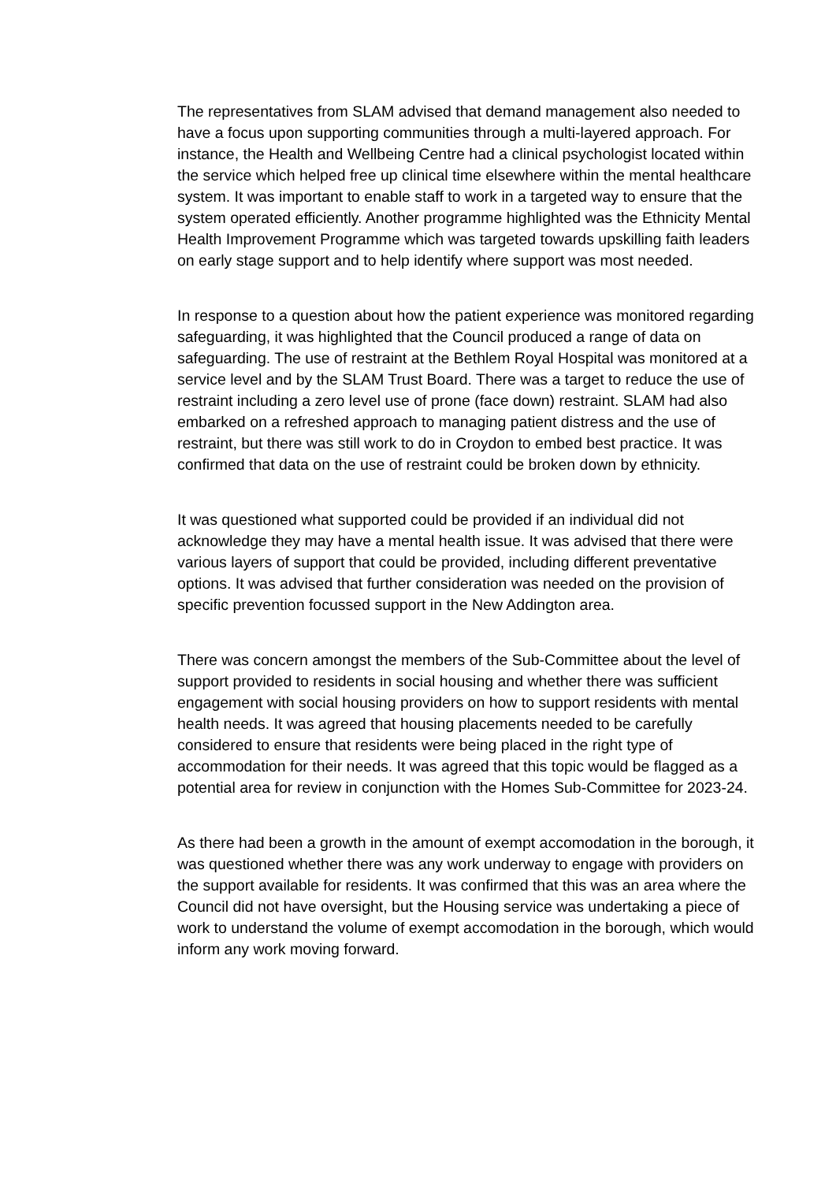The representatives from SLAM advised that demand management also needed to have a focus upon supporting communities through a multi-layered approach. For instance, the Health and Wellbeing Centre had a clinical psychologist located within the service which helped free up clinical time elsewhere within the mental healthcare system. It was important to enable staff to work in a targeted way to ensure that the system operated efficiently. Another programme highlighted was the Ethnicity Mental Health Improvement Programme which was targeted towards upskilling faith leaders on early stage support and to help identify where support was most needed.
In response to a question about how the patient experience was monitored regarding safeguarding, it was highlighted that the Council produced a range of data on safeguarding. The use of restraint at the Bethlem Royal Hospital was monitored at a service level and by the SLAM Trust Board. There was a target to reduce the use of restraint including a zero level use of prone (face down) restraint. SLAM had also embarked on a refreshed approach to managing patient distress and the use of restraint, but there was still work to do in Croydon to embed best practice. It was confirmed that data on the use of restraint could be broken down by ethnicity.
It was questioned what supported could be provided if an individual did not acknowledge they may have a mental health issue. It was advised that there were various layers of support that could be provided, including different preventative options. It was advised that further consideration was needed on the provision of specific prevention focussed support in the New Addington area.
There was concern amongst the members of the Sub-Committee about the level of support provided to residents in social housing and whether there was sufficient engagement with social housing providers on how to support residents with mental health needs. It was agreed that housing placements needed to be carefully considered to ensure that residents were being placed in the right type of accommodation for their needs. It was agreed that this topic would be flagged as a potential area for review in conjunction with the Homes Sub-Committee for 2023-24.
As there had been a growth in the amount of exempt accomodation in the borough, it was questioned whether there was any work underway to engage with providers on the support available for residents. It was confirmed that this was an area where the Council did not have oversight, but the Housing service was undertaking a piece of work to understand the volume of exempt accomodation in the borough, which would inform any work moving forward.